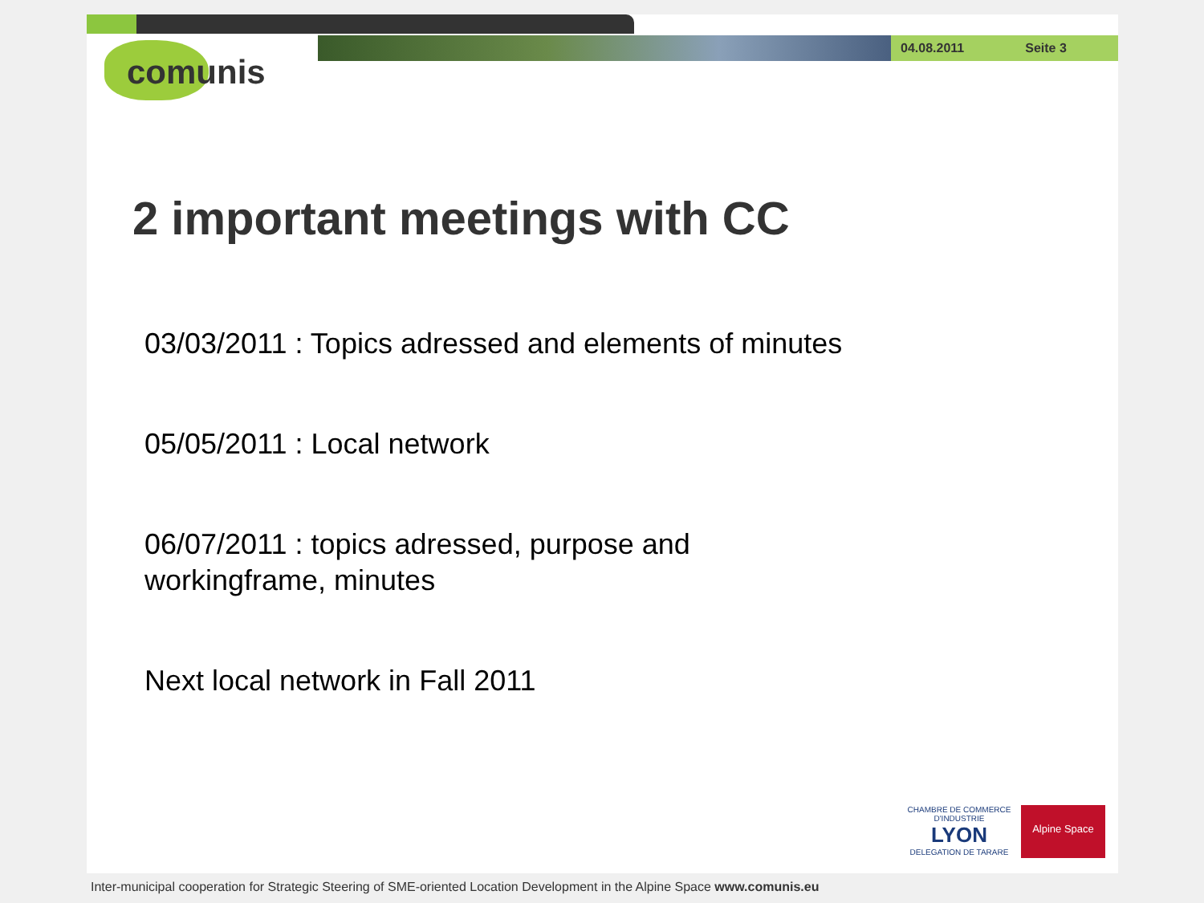04.08.2011 Seite 3
comunis
2 important meetings with CC
03/03/2011 : Topics adressed and elements of minutes
05/05/2011 : Local network
06/07/2011 : topics adressed, purpose and
workingframe, minutes
Next local network in Fall 2011
CHAMBRE DE COMMERCE D'INDUSTRIE
LYON
DELEGATION DE TARARE
Alpine Space
Inter-municipal cooperation for Strategic Steering of SME-oriented Location Development in the Alpine Space www.comunis.eu